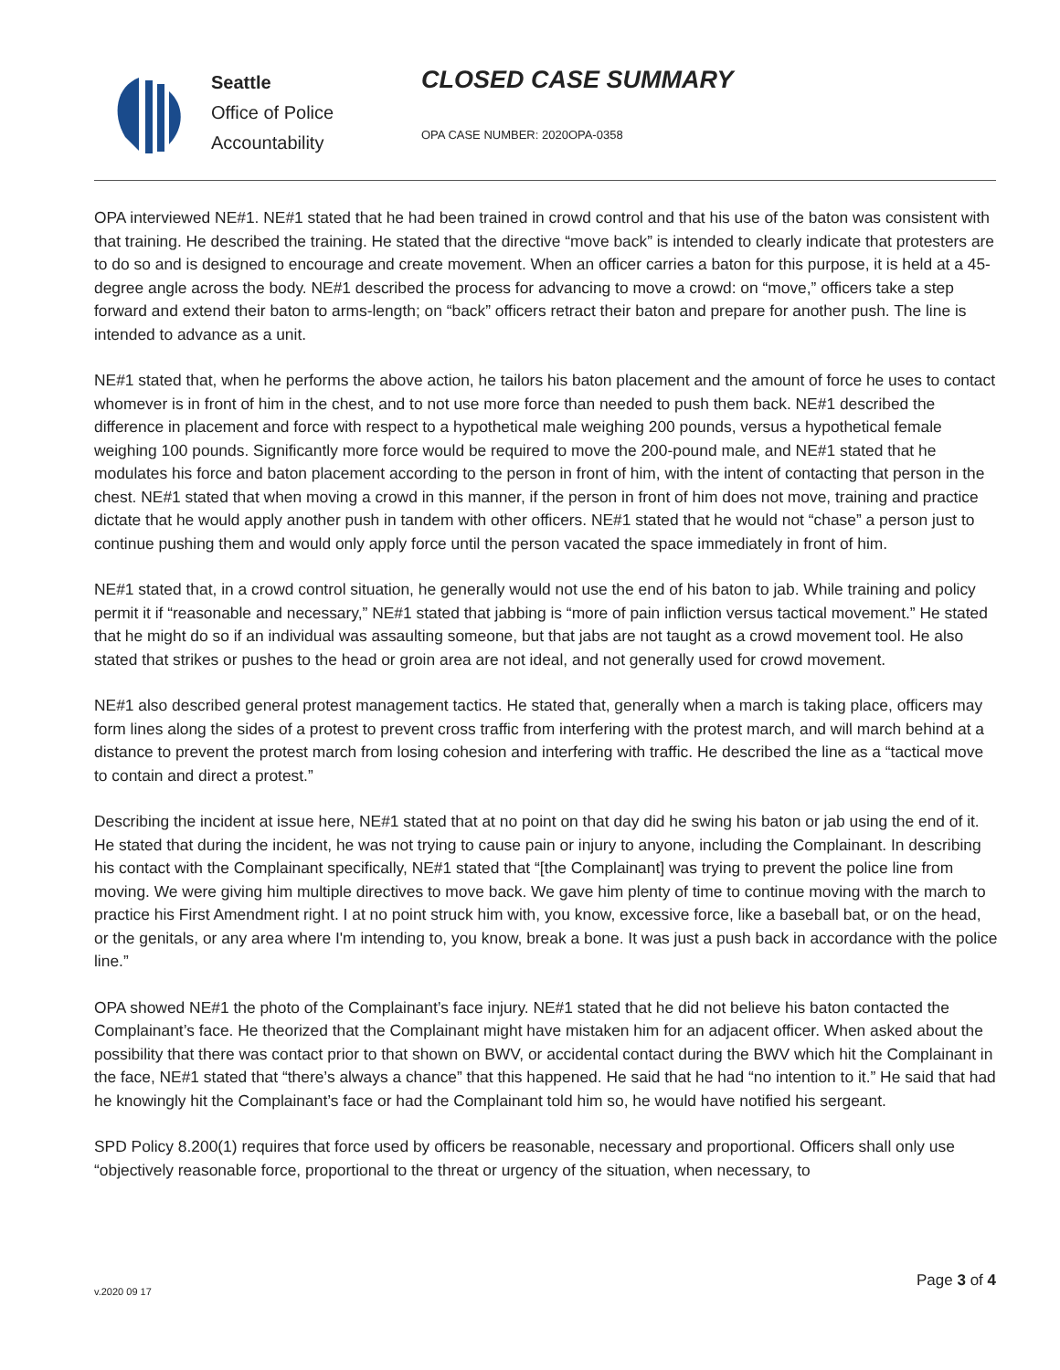Seattle
Office of Police
Accountability
CLOSED CASE SUMMARY
OPA CASE NUMBER: 2020OPA-0358
OPA interviewed NE#1. NE#1 stated that he had been trained in crowd control and that his use of the baton was consistent with that training. He described the training. He stated that the directive “move back” is intended to clearly indicate that protesters are to do so and is designed to encourage and create movement. When an officer carries a baton for this purpose, it is held at a 45-degree angle across the body. NE#1 described the process for advancing to move a crowd: on “move,” officers take a step forward and extend their baton to arms-length; on “back” officers retract their baton and prepare for another push. The line is intended to advance as a unit.
NE#1 stated that, when he performs the above action, he tailors his baton placement and the amount of force he uses to contact whomever is in front of him in the chest, and to not use more force than needed to push them back. NE#1 described the difference in placement and force with respect to a hypothetical male weighing 200 pounds, versus a hypothetical female weighing 100 pounds. Significantly more force would be required to move the 200-pound male, and NE#1 stated that he modulates his force and baton placement according to the person in front of him, with the intent of contacting that person in the chest. NE#1 stated that when moving a crowd in this manner, if the person in front of him does not move, training and practice dictate that he would apply another push in tandem with other officers. NE#1 stated that he would not “chase” a person just to continue pushing them and would only apply force until the person vacated the space immediately in front of him.
NE#1 stated that, in a crowd control situation, he generally would not use the end of his baton to jab. While training and policy permit it if “reasonable and necessary,” NE#1 stated that jabbing is “more of pain infliction versus tactical movement.” He stated that he might do so if an individual was assaulting someone, but that jabs are not taught as a crowd movement tool. He also stated that strikes or pushes to the head or groin area are not ideal, and not generally used for crowd movement.
NE#1 also described general protest management tactics. He stated that, generally when a march is taking place, officers may form lines along the sides of a protest to prevent cross traffic from interfering with the protest march, and will march behind at a distance to prevent the protest march from losing cohesion and interfering with traffic. He described the line as a “tactical move to contain and direct a protest.”
Describing the incident at issue here, NE#1 stated that at no point on that day did he swing his baton or jab using the end of it. He stated that during the incident, he was not trying to cause pain or injury to anyone, including the Complainant. In describing his contact with the Complainant specifically, NE#1 stated that “[the Complainant] was trying to prevent the police line from moving. We were giving him multiple directives to move back. We gave him plenty of time to continue moving with the march to practice his First Amendment right. I at no point struck him with, you know, excessive force, like a baseball bat, or on the head, or the genitals, or any area where I'm intending to, you know, break a bone. It was just a push back in accordance with the police line.”
OPA showed NE#1 the photo of the Complainant’s face injury. NE#1 stated that he did not believe his baton contacted the Complainant’s face. He theorized that the Complainant might have mistaken him for an adjacent officer. When asked about the possibility that there was contact prior to that shown on BWV, or accidental contact during the BWV which hit the Complainant in the face, NE#1 stated that “there’s always a chance” that this happened. He said that he had “no intention to it.” He said that had he knowingly hit the Complainant’s face or had the Complainant told him so, he would have notified his sergeant.
SPD Policy 8.200(1) requires that force used by officers be reasonable, necessary and proportional. Officers shall only use “objectively reasonable force, proportional to the threat or urgency of the situation, when necessary, to
v.2020 09 17
Page 3 of 4